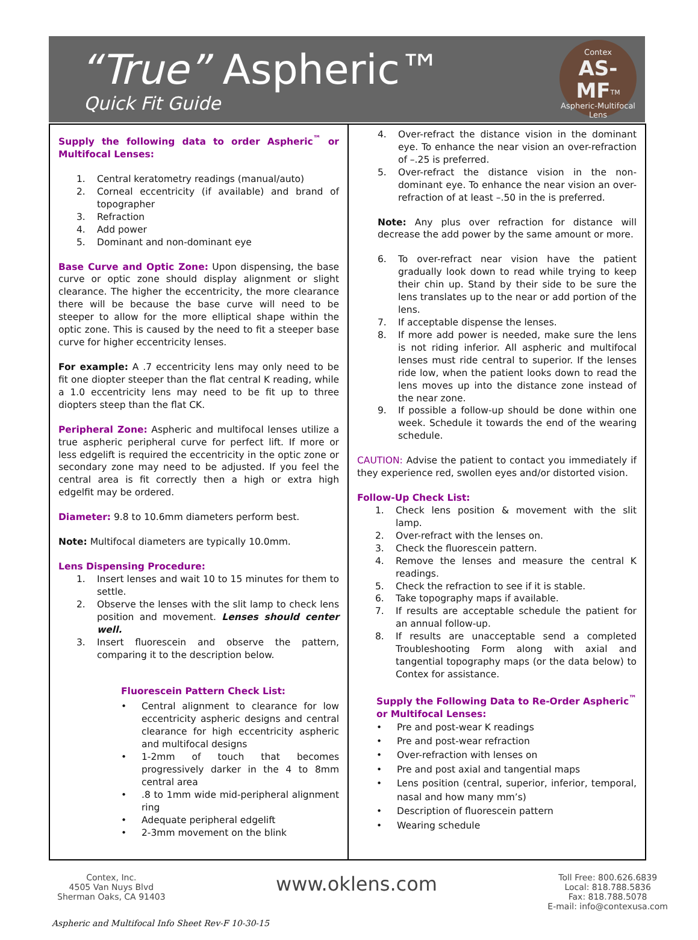“True” Aspheric™
Quick Fit Guide
Contex
AS-MF<sup>TM</sup>
Aspheric-Multifocal
Lens
Supply the following data to order Aspheric<sup>™</sup> or Multifocal Lenses:
1. Central keratometry readings (manual/auto)
2. Corneal eccentricity (if available) and brand of topographer
3. Refraction
4. Add power
5. Dominant and non-dominant eye
Base Curve and Optic Zone: Upon dispensing, the base curve or optic zone should display alignment or slight clearance. The higher the eccentricity, the more clearance there will be because the base curve will need to be steeper to allow for the more elliptical shape within the optic zone. This is caused by the need to fit a steeper base curve for higher eccentricity lenses.
For example: A .7 eccentricity lens may only need to be fit one diopter steeper than the flat central K reading, while a 1.0 eccentricity lens may need to be fit up to three diopters steep than the flat CK.
Peripheral Zone: Aspheric and multifocal lenses utilize a true aspheric peripheral curve for perfect lift. If more or less edgelift is required the eccentricity in the optic zone or secondary zone may need to be adjusted. If you feel the central area is fit correctly then a high or extra high edgelfit may be ordered.
Diameter: 9.8 to 10.6mm diameters perform best.
Note: Multifocal diameters are typically 10.0mm.
Lens Dispensing Procedure:
1. Insert lenses and wait 10 to 15 minutes for them to settle.
2. Observe the lenses with the slit lamp to check lens position and movement. Lenses should center well.
3. Insert fluorescein and observe the pattern, comparing it to the description below.
Fluorescein Pattern Check List:
• Central alignment to clearance for low eccentricity aspheric designs and central clearance for high eccentricity aspheric and multifocal designs
• 1-2mm of touch that becomes progressively darker in the 4 to 8mm central area
•.8 to 1mm wide mid-peripheral alignment ring
• Adequate peripheral edgelift
• 2-3mm movement on the blink
4. Over-refract the distance vision in the dominant eye. To enhance the near vision an over-refraction of –.25 is preferred.
5. Over-refract the distance vision in the non-dominant eye. To enhance the near vision an over-refraction of at least –.50 in the is preferred.
Note: Any plus over refraction for distance will decrease the add power by the same amount or more.
6. To over-refract near vision have the patient gradually look down to read while trying to keep their chin up. Stand by their side to be sure the lens translates up to the near or add portion of the lens.
7. If acceptable dispense the lenses.
8. If more add power is needed, make sure the lens is not riding inferior. All aspheric and multifocal lenses must ride central to superior. If the lenses ride low, when the patient looks down to read the lens moves up into the distance zone instead of the near zone.
9. If possible a follow-up should be done within one week. Schedule it towards the end of the wearing schedule.
CAUTION: Advise the patient to contact you immediately if they experience red, swollen eyes and/or distorted vision.
Follow-Up Check List:
1. Check lens position & movement with the slit lamp.
2. Over-refract with the lenses on.
3. Check the fluorescein pattern.
4. Remove the lenses and measure the central K readings.
5. Check the refraction to see if it is stable.
6. Take topography maps if available.
7. If results are acceptable schedule the patient for an annual follow-up.
8. If results are unacceptable send a completed Troubleshooting Form along with axial and tangential topography maps (or the data below) to Contex for assistance.
Supply the Following Data to Re-Order Aspheric<sup>™</sup> or Multifocal Lenses:
• Pre and post-wear K readings
• Pre and post-wear refraction
• Over-refraction with lenses on
• Pre and post axial and tangential maps
• Lens position (central, superior, inferior, temporal, nasal and how many mm’s)
• Description of fluorescein pattern
• Wearing schedule
Contex, Inc.
4505 Van Nuys Blvd
Sherman Oaks, CA 91403
www.oklens.com
Toll Free: 800.626.6839
Local: 818.788.5836
Fax: 818.788.5078
E-mail: info@contexusa.com
Aspheric and Multifocal Info Sheet Rev-F 10-30-15